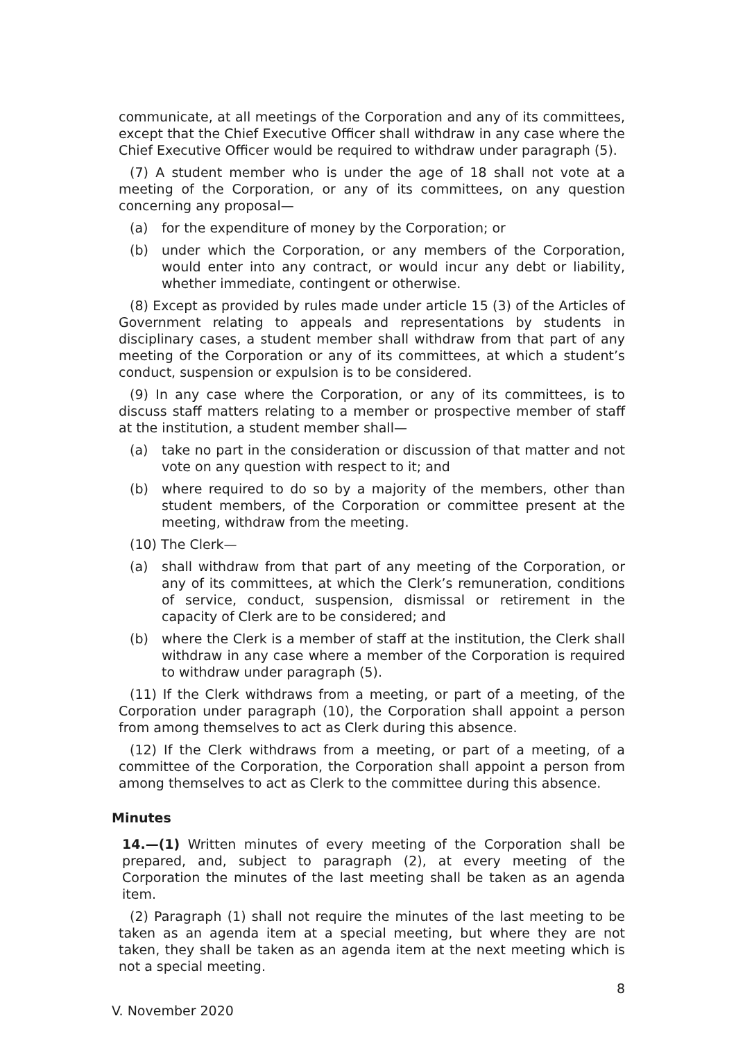communicate, at all meetings of the Corporation and any of its committees, except that the Chief Executive Officer shall withdraw in any case where the Chief Executive Officer would be required to withdraw under paragraph (5).
(7) A student member who is under the age of 18 shall not vote at a meeting of the Corporation, or any of its committees, on any question concerning any proposal—
(a) for the expenditure of money by the Corporation; or
(b) under which the Corporation, or any members of the Corporation, would enter into any contract, or would incur any debt or liability, whether immediate, contingent or otherwise.
(8) Except as provided by rules made under article 15 (3) of the Articles of Government relating to appeals and representations by students in disciplinary cases, a student member shall withdraw from that part of any meeting of the Corporation or any of its committees, at which a student’s conduct, suspension or expulsion is to be considered.
(9) In any case where the Corporation, or any of its committees, is to discuss staff matters relating to a member or prospective member of staff at the institution, a student member shall—
(a) take no part in the consideration or discussion of that matter and not vote on any question with respect to it; and
(b) where required to do so by a majority of the members, other than student members, of the Corporation or committee present at the meeting, withdraw from the meeting.
(10) The Clerk—
(a) shall withdraw from that part of any meeting of the Corporation, or any of its committees, at which the Clerk’s remuneration, conditions of service, conduct, suspension, dismissal or retirement in the capacity of Clerk are to be considered; and
(b) where the Clerk is a member of staff at the institution, the Clerk shall withdraw in any case where a member of the Corporation is required to withdraw under paragraph (5).
(11) If the Clerk withdraws from a meeting, or part of a meeting, of the Corporation under paragraph (10), the Corporation shall appoint a person from among themselves to act as Clerk during this absence.
(12) If the Clerk withdraws from a meeting, or part of a meeting, of a committee of the Corporation, the Corporation shall appoint a person from among themselves to act as Clerk to the committee during this absence.
Minutes
14.—(1) Written minutes of every meeting of the Corporation shall be prepared, and, subject to paragraph (2), at every meeting of the Corporation the minutes of the last meeting shall be taken as an agenda item.
(2) Paragraph (1) shall not require the minutes of the last meeting to be taken as an agenda item at a special meeting, but where they are not taken, they shall be taken as an agenda item at the next meeting which is not a special meeting.
8
V. November 2020